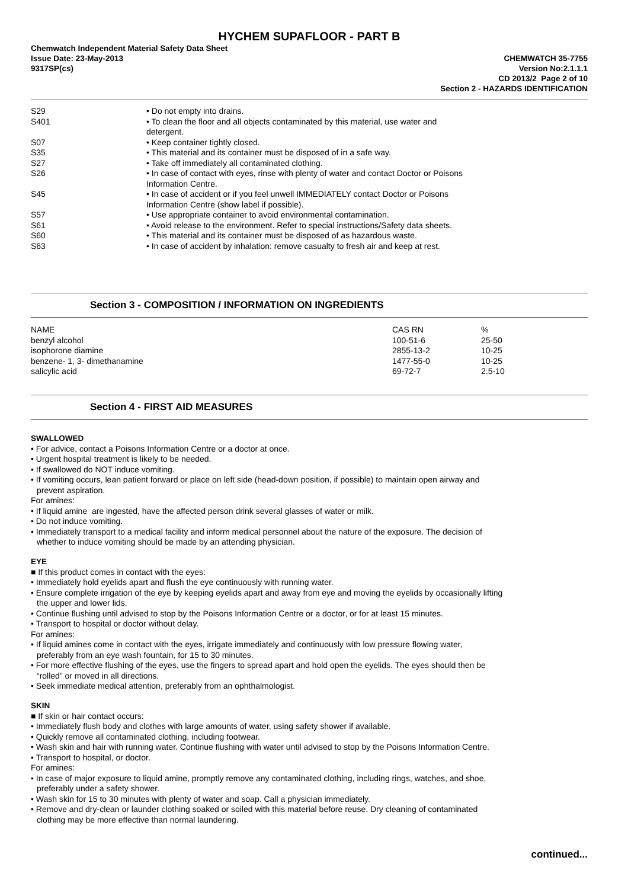HYCHEM SUPAFLOOR - PART B
Chemwatch Independent Material Safety Data Sheet
Issue Date: 23-May-2013 CHEMWATCH 35-7755
9317SP(cs) Version No:2.1.1.1
CD 2013/2 Page 2 of 10
Section 2 - HAZARDS IDENTIFICATION
| S29 | • Do not empty into drains. |
| S401 | • To clean the floor and all objects contaminated by this material, use water and detergent. |
| S07 | • Keep container tightly closed. |
| S35 | • This material and its container must be disposed of in a safe way. |
| S27 | • Take off immediately all contaminated clothing. |
| S26 | • In case of contact with eyes, rinse with plenty of water and contact Doctor or Poisons Information Centre. |
| S45 | • In case of accident or if you feel unwell IMMEDIATELY contact Doctor or Poisons Information Centre (show label if possible). |
| S57 | • Use appropriate container to avoid environmental contamination. |
| S61 | • Avoid release to the environment. Refer to special instructions/Safety data sheets. |
| S60 | • This material and its container must be disposed of as hazardous waste. |
| S63 | • In case of accident by inhalation: remove casualty to fresh air and keep at rest. |
Section 3 - COMPOSITION / INFORMATION ON INGREDIENTS
| NAME | CAS RN | % |
| benzyl alcohol | 100-51-6 | 25-50 |
| isophorone diamine | 2855-13-2 | 10-25 |
| benzene- 1, 3- dimethanamine | 1477-55-0 | 10-25 |
| salicylic acid | 69-72-7 | 2.5-10 |
Section 4 - FIRST AID MEASURES
SWALLOWED
• For advice, contact a Poisons Information Centre or a doctor at once.
• Urgent hospital treatment is likely to be needed.
• If swallowed do NOT induce vomiting.
• If vomiting occurs, lean patient forward or place on left side (head-down position, if possible) to maintain open airway and
prevent aspiration.
For amines:
• If liquid amine are ingested, have the affected person drink several glasses of water or milk.
• Do not induce vomiting.
• Immediately transport to a medical facility and inform medical personnel about the nature of the exposure. The decision of
whether to induce vomiting should be made by an attending physician.
EYE
■ If this product comes in contact with the eyes:
• Immediately hold eyelids apart and flush the eye continuously with running water.
• Ensure complete irrigation of the eye by keeping eyelids apart and away from eye and moving the eyelids by occasionally lifting
the upper and lower lids.
• Continue flushing until advised to stop by the Poisons Information Centre or a doctor, or for at least 15 minutes.
• Transport to hospital or doctor without delay.
For amines:
• If liquid amines come in contact with the eyes, irrigate immediately and continuously with low pressure flowing water,
preferably from an eye wash fountain, for 15 to 30 minutes.
• For more effective flushing of the eyes, use the fingers to spread apart and hold open the eyelids. The eyes should then be
“rolled” or moved in all directions.
• Seek immediate medical attention, preferably from an ophthalmologist.
SKIN
■ If skin or hair contact occurs:
• Immediately flush body and clothes with large amounts of water, using safety shower if available.
• Quickly remove all contaminated clothing, including footwear.
• Wash skin and hair with running water. Continue flushing with water until advised to stop by the Poisons Information Centre.
• Transport to hospital, or doctor.
For amines:
• In case of major exposure to liquid amine, promptly remove any contaminated clothing, including rings, watches, and shoe,
preferably under a safety shower.
• Wash skin for 15 to 30 minutes with plenty of water and soap. Call a physician immediately.
• Remove and dry-clean or launder clothing soaked or soiled with this material before reuse. Dry cleaning of contaminated
clothing may be more effective than normal laundering.
continued...